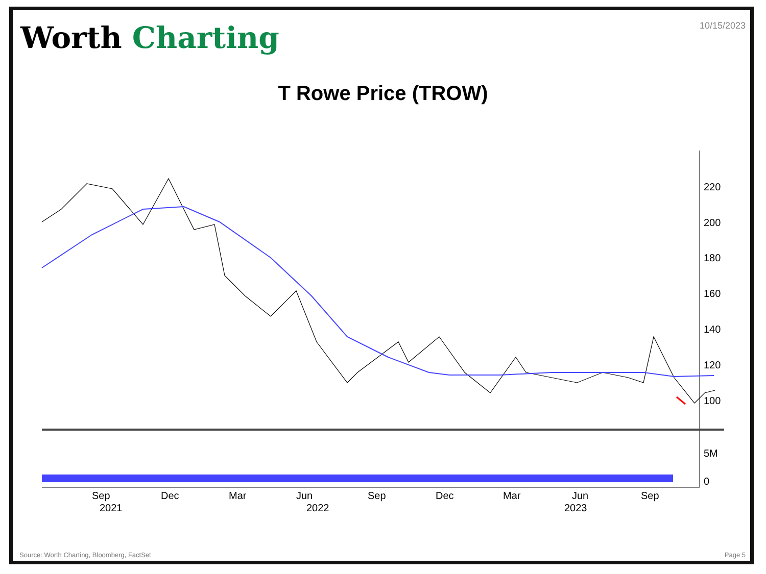Worth Charting
10/15/2023
T Rowe Price (TROW)
220
200
180
160
140
120
100
5M
0
Sep
Dec
Mar
Jun
Sep
Dec
Mar
Jun
Sep
2021
2022
2023
Source: Worth Charting, Bloomberg, FactSet
Page 5